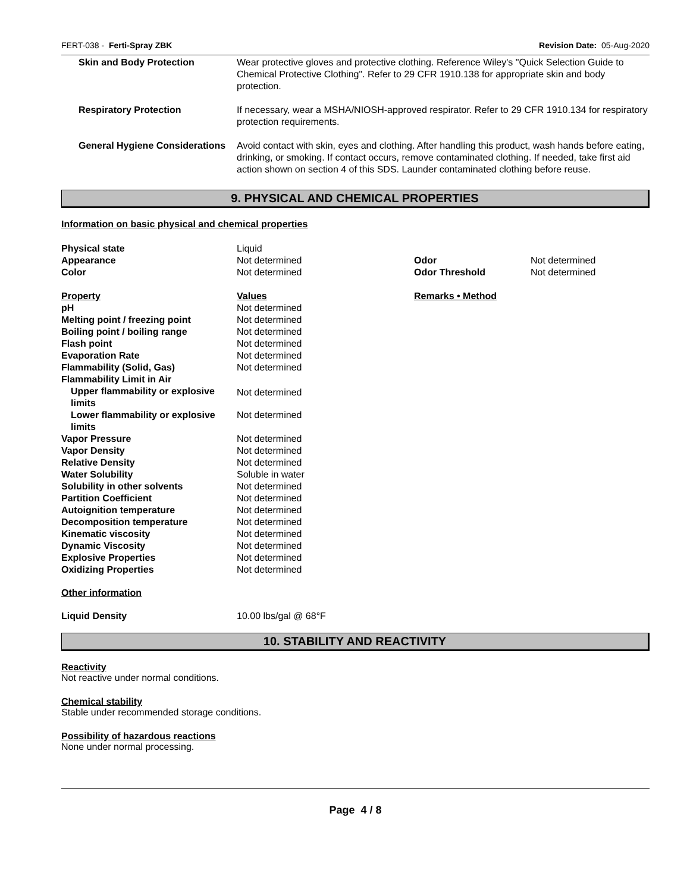FERT-038 - Ferti-Spray ZBK Revision Date: 05-Aug-2020
| Skin and Body Protection | Wear protective gloves and protective clothing. Reference Wiley's "Quick Selection Guide to Chemical Protective Clothing". Refer to 29 CFR 1910.138 for appropriate skin and body protection. |
| Respiratory Protection | If necessary, wear a MSHA/NIOSH-approved respirator. Refer to 29 CFR 1910.134 for respiratory protection requirements. |
| General Hygiene Considerations | Avoid contact with skin, eyes and clothing. After handling this product, wash hands before eating, drinking, or smoking. If contact occurs, remove contaminated clothing. If needed, take first aid action shown on section 4 of this SDS. Launder contaminated clothing before reuse. |
9. PHYSICAL AND CHEMICAL PROPERTIES
Information on basic physical and chemical properties
| Physical state | Liquid | | |
| Appearance | Not determined | Odor | Not determined |
| Color | Not determined | Odor Threshold | Not determined |
| Property | Values | Remarks • Method | |
| pH | Not determined | | |
| Melting point / freezing point | Not determined | | |
| Boiling point / boiling range | Not determined | | |
| Flash point | Not determined | | |
| Evaporation Rate | Not determined | | |
| Flammability (Solid, Gas) | Not determined | | |
| Flammability Limit in Air | | | |
| Upper flammability or explosive limits | Not determined | | |
| Lower flammability or explosive limits | Not determined | | |
| Vapor Pressure | Not determined | | |
| Vapor Density | Not determined | | |
| Relative Density | Not determined | | |
| Water Solubility | Soluble in water | | |
| Solubility in other solvents | Not determined | | |
| Partition Coefficient | Not determined | | |
| Autoignition temperature | Not determined | | |
| Decomposition temperature | Not determined | | |
| Kinematic viscosity | Not determined | | |
| Dynamic Viscosity | Not determined | | |
| Explosive Properties | Not determined | | |
| Oxidizing Properties | Not determined | | |
Other information
| Liquid Density | 10.00 lbs/gal @ 68°F |
10. STABILITY AND REACTIVITY
Reactivity
Not reactive under normal conditions.
Chemical stability
Stable under recommended storage conditions.
Possibility of hazardous reactions
None under normal processing.
Page 4 / 8